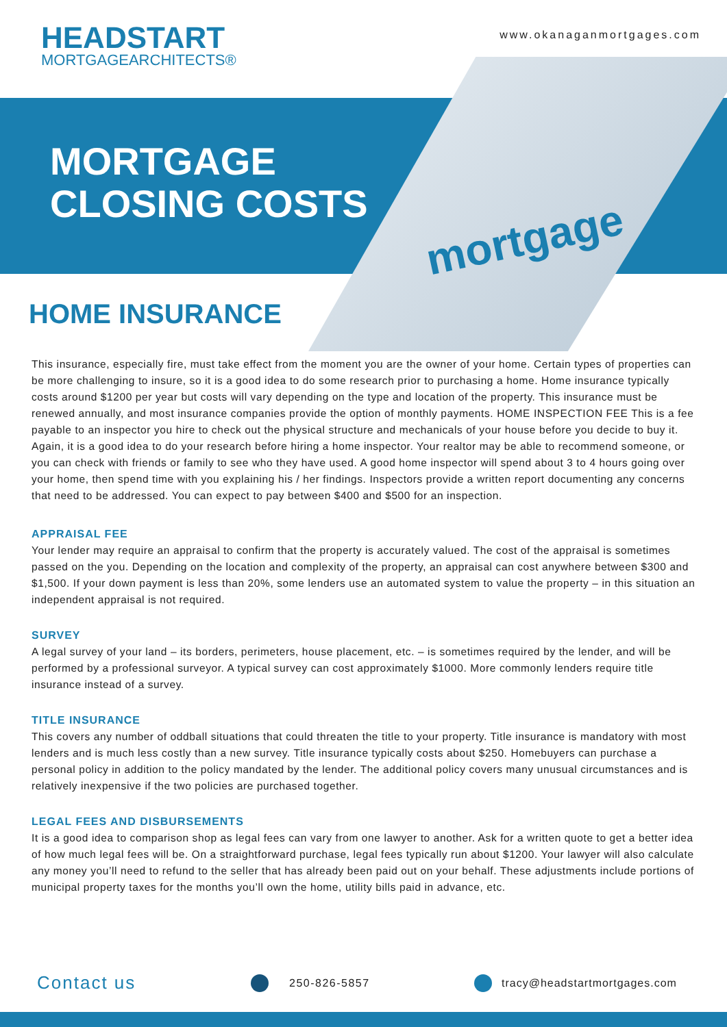HEADSTART
MORTGAGEARCHITECTS®
www.okanaganmortgages.com
MORTGAGE
CLOSING COSTS
mortgage
HOME INSURANCE
This insurance, especially fire, must take effect from the moment you are the owner of your home. Certain types of properties can be more challenging to insure, so it is a good idea to do some research prior to purchasing a home. Home insurance typically costs around $1200 per year but costs will vary depending on the type and location of the property. This insurance must be renewed annually, and most insurance companies provide the option of monthly payments. HOME INSPECTION FEE This is a fee payable to an inspector you hire to check out the physical structure and mechanicals of your house before you decide to buy it. Again, it is a good idea to do your research before hiring a home inspector. Your realtor may be able to recommend someone, or you can check with friends or family to see who they have used. A good home inspector will spend about 3 to 4 hours going over your home, then spend time with you explaining his / her findings. Inspectors provide a written report documenting any concerns that need to be addressed. You can expect to pay between $400 and $500 for an inspection.
APPRAISAL FEE
Your lender may require an appraisal to confirm that the property is accurately valued. The cost of the appraisal is sometimes passed on the you. Depending on the location and complexity of the property, an appraisal can cost anywhere between $300 and $1,500. If your down payment is less than 20%, some lenders use an automated system to value the property – in this situation an independent appraisal is not required.
SURVEY
A legal survey of your land – its borders, perimeters, house placement, etc. – is sometimes required by the lender, and will be performed by a professional surveyor. A typical survey can cost approximately $1000. More commonly lenders require title insurance instead of a survey.
TITLE INSURANCE
This covers any number of oddball situations that could threaten the title to your property. Title insurance is mandatory with most lenders and is much less costly than a new survey. Title insurance typically costs about $250. Homebuyers can purchase a personal policy in addition to the policy mandated by the lender. The additional policy covers many unusual circumstances and is relatively inexpensive if the two policies are purchased together.
LEGAL FEES AND DISBURSEMENTS
It is a good idea to comparison shop as legal fees can vary from one lawyer to another. Ask for a written quote to get a better idea of how much legal fees will be. On a straightforward purchase, legal fees typically run about $1200. Your lawyer will also calculate any money you’ll need to refund to the seller that has already been paid out on your behalf. These adjustments include portions of municipal property taxes for the months you’ll own the home, utility bills paid in advance, etc.
Contact us 250-826-5857 tracy@headstartmortgages.com